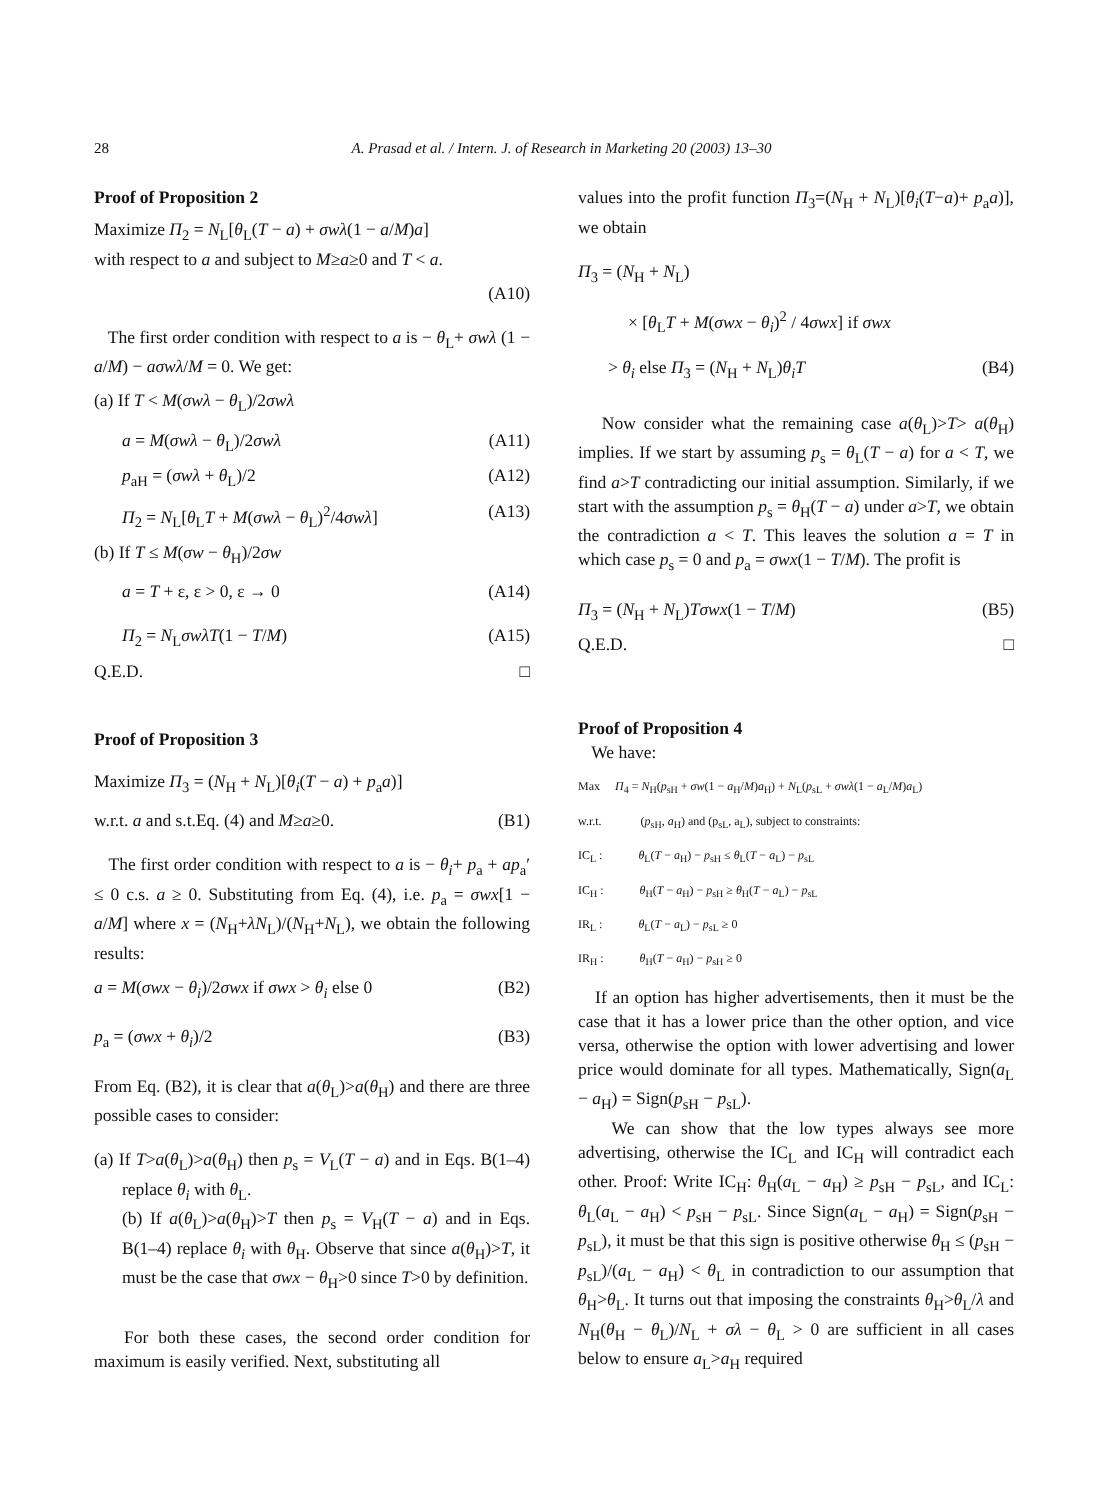28 A. Prasad et al. / Intern. J. of Research in Marketing 20 (2003) 13–30
Proof of Proposition 2
Maximize Π<sub>2</sub> = N<sub>L</sub>[θ<sub>L</sub>(T − a) + σwλ(1 − a/M)a]
with respect to a and subject to M≥a≥0 and T < a.
(A10)
The first order condition with respect to a is − θ<sub>L</sub>+ σwλ (1 − a/M) − aσwλ/M = 0. We get:
(a) If T < M(σwλ − θ<sub>L</sub>)/2σwλ
a = M(σwλ − θ<sub>L</sub>)/2σwλ (A11)
p<sub>aH</sub> = (σwλ + θ<sub>L</sub>)/2 (A12)
Π<sub>2</sub> = N<sub>L</sub>[θ<sub>L</sub>T + M(σwλ − θ<sub>L</sub>)<sup>2</sup>/4σwλ] (A13)
(b) If T ≤ M(σw − θ<sub>H</sub>)/2σw
a = T + ε, ε > 0, ε → 0 (A14)
Π<sub>2</sub> = N<sub>L</sub>σwλT(1 − T/M) (A15)
Q.E.D. □
Proof of Proposition 3
Maximize Π<sub>3</sub> = (N<sub>H</sub> + N<sub>L</sub>)[θ<sub>i</sub>(T − a) + p<sub>a</sub>a)]
w.r.t. a and s.t.Eq. (4) and M≥a≥0. (B1)
The first order condition with respect to a is − θ<sub>i</sub>+ p<sub>a</sub> + ap<sub>a</sub>′ ≤ 0 c.s. a ≥ 0. Substituting from Eq. (4), i.e. p<sub>a</sub> = σwx[1 − a/M] where x = (N<sub>H</sub>+λN<sub>L</sub>)/(N<sub>H</sub>+N<sub>L</sub>), we obtain the following results:
a = M(σwx − θ<sub>i</sub>)/2σwx if σwx > θ<sub>i</sub> else 0 (B2)
p<sub>a</sub> = (σwx + θ<sub>i</sub>)/2 (B3)
From Eq. (B2), it is clear that a(θ<sub>L</sub>)>a(θ<sub>H</sub>) and there are three possible cases to consider:
(a) If T>a(θ<sub>L</sub>)>a(θ<sub>H</sub>) then p<sub>s</sub> = V<sub>L</sub>(T − a) and in Eqs. B(1–4) replace θ<sub>i</sub> with θ<sub>L</sub>.
(b) If a(θ<sub>L</sub>)>a(θ<sub>H</sub>)>T then p<sub>s</sub> = V<sub>H</sub>(T − a) and in Eqs. B(1–4) replace θ<sub>i</sub> with θ<sub>H</sub>. Observe that since a(θ<sub>H</sub>)>T, it must be the case that σwx − θ<sub>H</sub>>0 since T>0 by definition.
For both these cases, the second order condition for maximum is easily verified. Next, substituting all
values into the profit function Π<sub>3</sub>=(N<sub>H</sub> + N<sub>L</sub>)[θ<sub>i</sub>(T−a)+ p<sub>a</sub>a)], we obtain
Π<sub>3</sub> = (N<sub>H</sub> + N<sub>L</sub>)
× [θ<sub>L</sub>T + M(σwx − θ<sub>i</sub>)<sup>2</sup> / 4σwx] if σwx
> θ<sub>i</sub> else Π<sub>3</sub> = (N<sub>H</sub> + N<sub>L</sub>)θ<sub>i</sub>T (B4)
Now consider what the remaining case a(θ<sub>L</sub>)>T> a(θ<sub>H</sub>) implies. If we start by assuming p<sub>s</sub> = θ<sub>L</sub>(T − a) for a < T, we find a>T contradicting our initial assumption. Similarly, if we start with the assumption p<sub>s</sub> = θ<sub>H</sub>(T − a) under a>T, we obtain the contradiction a < T. This leaves the solution a = T in which case p<sub>s</sub> = 0 and p<sub>a</sub> = σwx(1 − T/M). The profit is
Π<sub>3</sub> = (N<sub>H</sub> + N<sub>L</sub>)Tσwx(1 − T/M) (B5)
Q.E.D. □
Proof of Proposition 4
We have:
Max Π<sub>4</sub> = N<sub>H</sub>(p<sub>sH</sub> + σw(1 − a<sub>H</sub>/M)a<sub>H</sub>) + N<sub>L</sub>(p<sub>sL</sub> + σwλ(1 − a<sub>L</sub>/M)a<sub>L</sub>)
w.r.t. (p<sub>sH</sub>, a<sub>H</sub>) and (p<sub>sL</sub>, a<sub>L</sub>), subject to constraints:
IC<sub>L</sub> : θ<sub>L</sub>(T − a<sub>H</sub>) − p<sub>sH</sub> ≤ θ<sub>L</sub>(T − a<sub>L</sub>) − p<sub>sL</sub>
IC<sub>H</sub> : θ<sub>H</sub>(T − a<sub>H</sub>) − p<sub>sH</sub> ≥ θ<sub>H</sub>(T − a<sub>L</sub>) − p<sub>sL</sub>
IR<sub>L</sub> : θ<sub>L</sub>(T − a<sub>L</sub>) − p<sub>sL</sub> ≥ 0
IR<sub>H</sub> : θ<sub>H</sub>(T − a<sub>H</sub>) − p<sub>sH</sub> ≥ 0
If an option has higher advertisements, then it must be the case that it has a lower price than the other option, and vice versa, otherwise the option with lower advertising and lower price would dominate for all types. Mathematically, Sign(a<sub>L</sub> − a<sub>H</sub>) = Sign(p<sub>sH</sub> − p<sub>sL</sub>).
We can show that the low types always see more advertising, otherwise the IC<sub>L</sub> and IC<sub>H</sub> will contradict each other. Proof: Write IC<sub>H</sub>: θ<sub>H</sub>(a<sub>L</sub> − a<sub>H</sub>) ≥ p<sub>sH</sub> − p<sub>sL</sub>, and IC<sub>L</sub>: θ<sub>L</sub>(a<sub>L</sub> − a<sub>H</sub>) < p<sub>sH</sub> − p<sub>sL</sub>. Since Sign(a<sub>L</sub> − a<sub>H</sub>) = Sign(p<sub>sH</sub> − p<sub>sL</sub>), it must be that this sign is positive otherwise θ<sub>H</sub> ≤ (p<sub>sH</sub> − p<sub>sL</sub>)/(a<sub>L</sub> − a<sub>H</sub>) < θ<sub>L</sub> in contradiction to our assumption that θ<sub>H</sub>>θ<sub>L</sub>. It turns out that imposing the constraints θ<sub>H</sub>>θ<sub>L</sub>/λ and N<sub>H</sub>(θ<sub>H</sub> − θ<sub>L</sub>)/N<sub>L</sub> + σλ − θ<sub>L</sub> > 0 are sufficient in all cases below to ensure a<sub>L</sub>>a<sub>H</sub> required